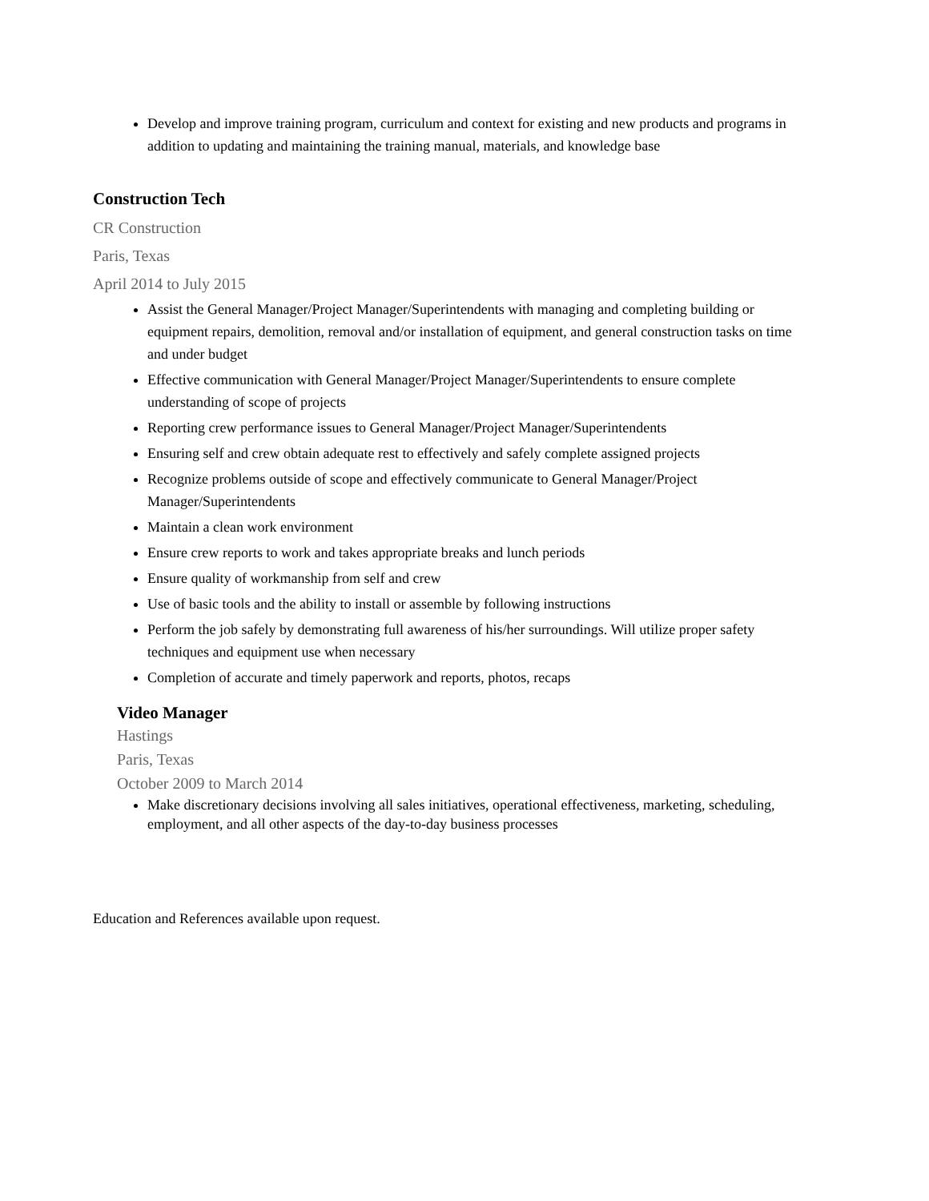Develop and improve training program, curriculum and context for existing and new products and programs in addition to updating and maintaining the training manual, materials, and knowledge base
Construction Tech
CR Construction
Paris, Texas
April 2014 to July 2015
Assist the General Manager/Project Manager/Superintendents with managing and completing building or equipment repairs, demolition, removal and/or installation of equipment, and general construction tasks on time and under budget
Effective communication with General Manager/Project Manager/Superintendents to ensure complete understanding of scope of projects
Reporting crew performance issues to General Manager/Project Manager/Superintendents
Ensuring self and crew obtain adequate rest to effectively and safely complete assigned projects
Recognize problems outside of scope and effectively communicate to General Manager/Project Manager/Superintendents
Maintain a clean work environment
Ensure crew reports to work and takes appropriate breaks and lunch periods
Ensure quality of workmanship from self and crew
Use of basic tools and the ability to install or assemble by following instructions
Perform the job safely by demonstrating full awareness of his/her surroundings. Will utilize proper safety techniques and equipment use when necessary
Completion of accurate and timely paperwork and reports, photos, recaps
Video Manager
Hastings
Paris, Texas
October 2009 to March 2014
Make discretionary decisions involving all sales initiatives, operational effectiveness, marketing, scheduling, employment, and all other aspects of the day-to-day business processes
Education and References available upon request.